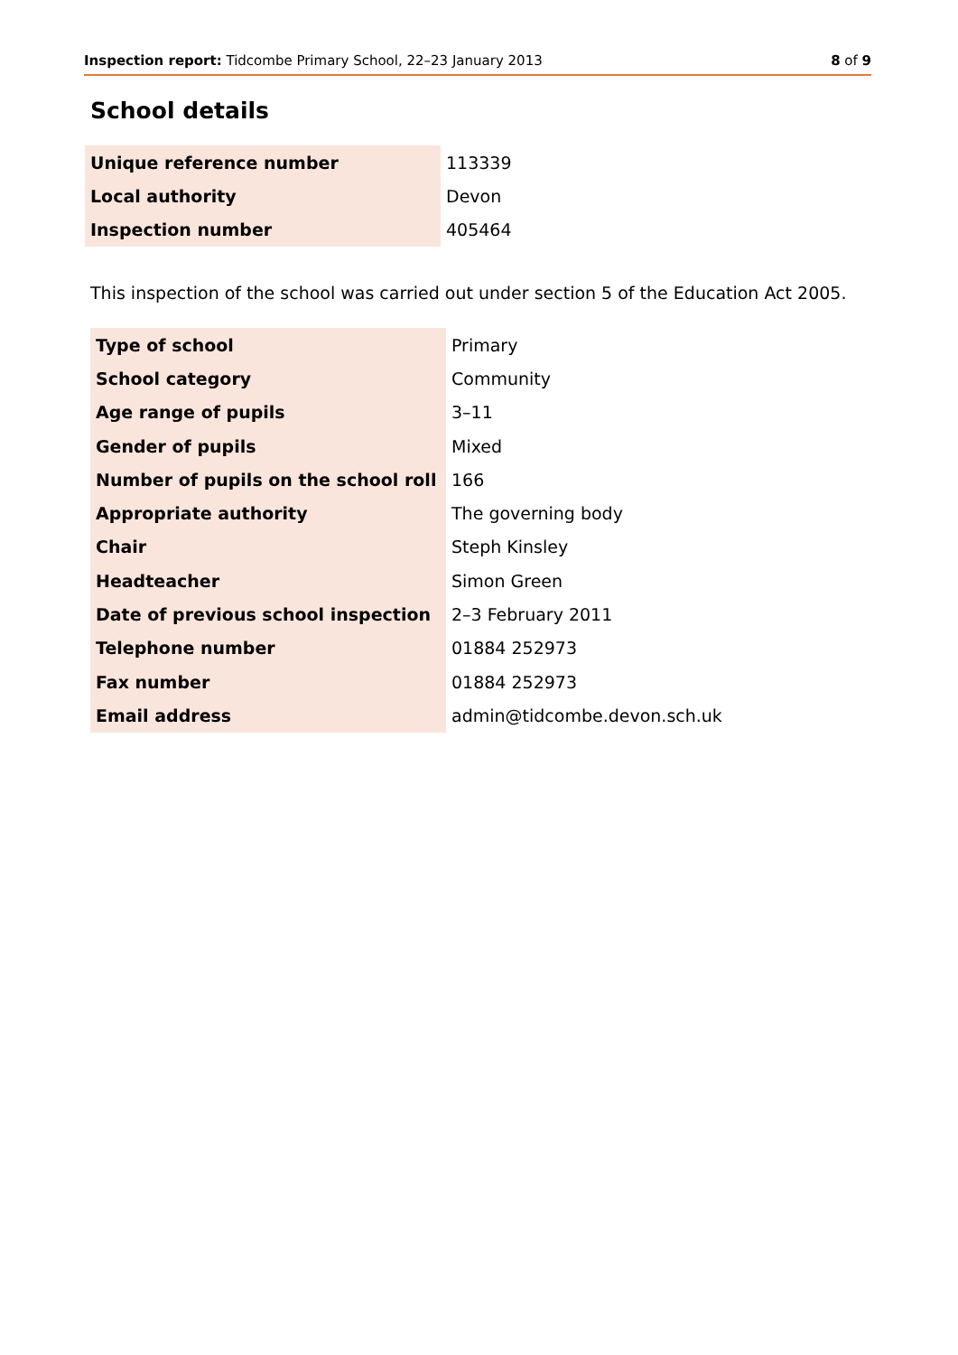Inspection report: Tidcombe Primary School, 22–23 January 2013 8 of 9
School details
| Unique reference number | 113339 |
| Local authority | Devon |
| Inspection number | 405464 |
This inspection of the school was carried out under section 5 of the Education Act 2005.
| Type of school | Primary |
| School category | Community |
| Age range of pupils | 3–11 |
| Gender of pupils | Mixed |
| Number of pupils on the school roll | 166 |
| Appropriate authority | The governing body |
| Chair | Steph Kinsley |
| Headteacher | Simon Green |
| Date of previous school inspection | 2–3 February 2011 |
| Telephone number | 01884 252973 |
| Fax number | 01884 252973 |
| Email address | admin@tidcombe.devon.sch.uk |